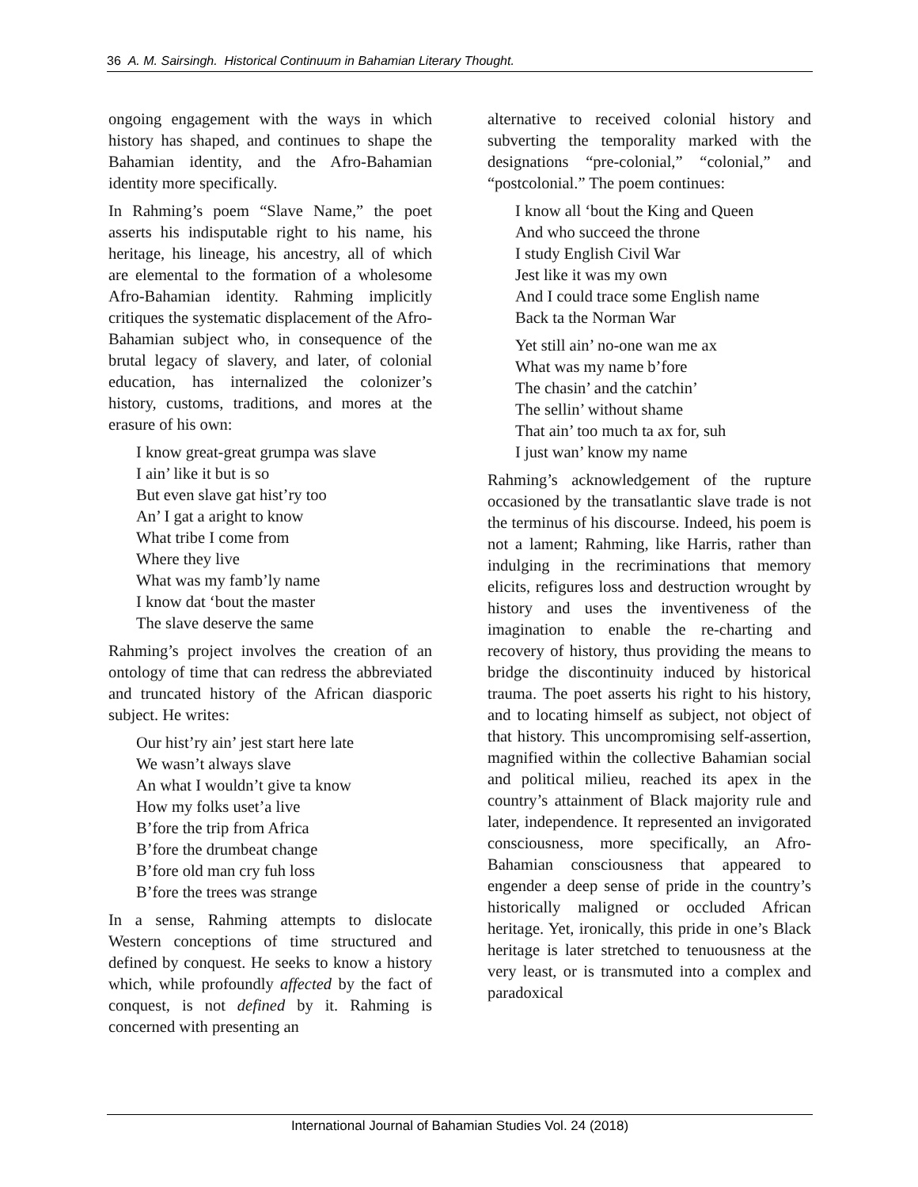36 A. M. Sairsingh. Historical Continuum in Bahamian Literary Thought.
ongoing engagement with the ways in which history has shaped, and continues to shape the Bahamian identity, and the Afro-Bahamian identity more specifically.
In Rahming’s poem “Slave Name,” the poet asserts his indisputable right to his name, his heritage, his lineage, his ancestry, all of which are elemental to the formation of a wholesome Afro-Bahamian identity. Rahming implicitly critiques the systematic displacement of the Afro-Bahamian subject who, in consequence of the brutal legacy of slavery, and later, of colonial education, has internalized the colonizer’s history, customs, traditions, and mores at the erasure of his own:
I know great-great grumpa was slave
I ain’ like it but is so
But even slave gat hist’ry too
An’ I gat a aright to know
What tribe I come from
Where they live
What was my famb’ly name
I know dat ‘bout the master
The slave deserve the same
Rahming’s project involves the creation of an ontology of time that can redress the abbreviated and truncated history of the African diasporic subject. He writes:
Our hist’ry ain’ jest start here late
We wasn’t always slave
An what I wouldn’t give ta know
How my folks uset’a live
B’fore the trip from Africa
B’fore the drumbeat change
B’fore old man cry fuh loss
B’fore the trees was strange
In a sense, Rahming attempts to dislocate Western conceptions of time structured and defined by conquest. He seeks to know a history which, while profoundly affected by the fact of conquest, is not defined by it. Rahming is concerned with presenting an
alternative to received colonial history and subverting the temporality marked with the designations “pre-colonial,” “colonial,” and “postcolonial.” The poem continues:
I know all ‘bout the King and Queen
And who succeed the throne
I study English Civil War
Jest like it was my own
And I could trace some English name
Back ta the Norman War
Yet still ain’ no-one wan me ax
What was my name b’fore
The chasin’ and the catchin’
The sellin’ without shame
That ain’ too much ta ax for, suh
I just wan’ know my name
Rahming’s acknowledgement of the rupture occasioned by the transatlantic slave trade is not the terminus of his discourse. Indeed, his poem is not a lament; Rahming, like Harris, rather than indulging in the recriminations that memory elicits, refigures loss and destruction wrought by history and uses the inventiveness of the imagination to enable the re-charting and recovery of history, thus providing the means to bridge the discontinuity induced by historical trauma. The poet asserts his right to his history, and to locating himself as subject, not object of that history. This uncompromising self-assertion, magnified within the collective Bahamian social and political milieu, reached its apex in the country’s attainment of Black majority rule and later, independence. It represented an invigorated consciousness, more specifically, an Afro-Bahamian consciousness that appeared to engender a deep sense of pride in the country’s historically maligned or occluded African heritage. Yet, ironically, this pride in one’s Black heritage is later stretched to tenuousness at the very least, or is transmuted into a complex and paradoxical
International Journal of Bahamian Studies Vol. 24 (2018)